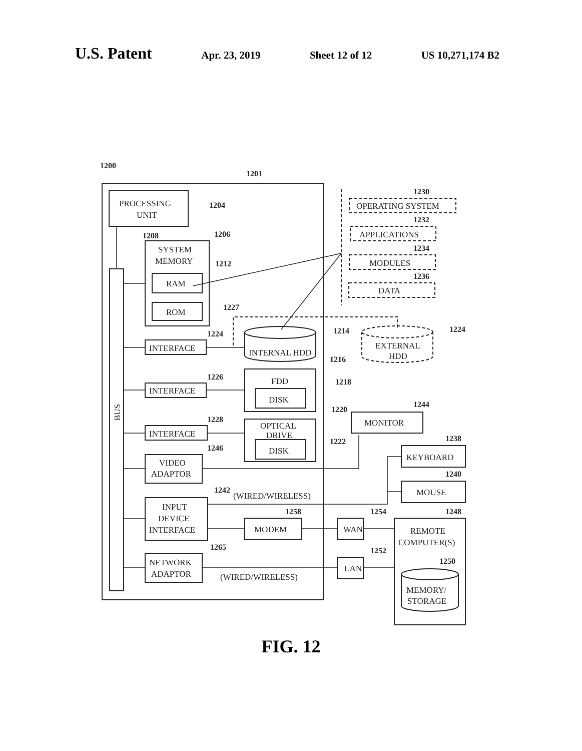U.S. Patent Apr. 23, 2019 Sheet 12 of 12 US 10,271,174 B2
1200
1201
PROCESSING
UNIT
1204
1208
1206
SYSTEM
MEMORY
1212
RAM
ROM
1227
OPERATING SYSTEM
1230
APPLICATIONS
1232
MODULES
1234
DATA
1236
1224
INTERFACE
INTERNAL HDD
1214
EXTERNAL
HDD
1224
1226
INTERFACE
1216
FDD
DISK
1218
1228
INTERFACE
1220
OPTICAL
DRIVE
DISK
1222
MONITOR
1244
1246
VIDEO
ADAPTOR
KEYBOARD
1238
MOUSE
1240
1242
(WIRED/WIRELESS)
INPUT
DEVICE
INTERFACE
MODEM
1258
WAN
1254
REMOTE
COMPUTER(S)
1248
1265
NETWORK
ADAPTOR
(WIRED/WIRELESS)
LAN
1252
1250
MEMORY/
STORAGE
BUS
FIG. 12